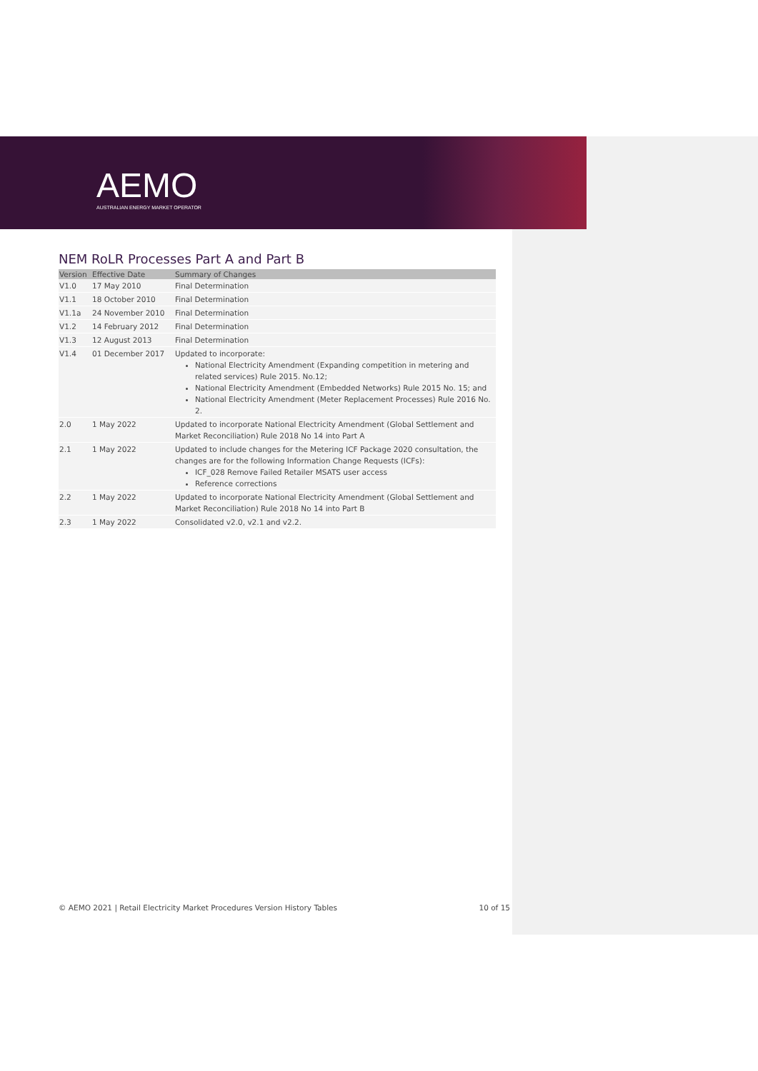AEMO
AUSTRALIAN ENERGY MARKET OPERATOR
NEM RoLR Processes Part A and Part B
| Version | Effective Date | Summary of Changes |
| --- | --- | --- |
| V1.0 | 17 May 2010 | Final Determination |
| V1.1 | 18 October 2010 | Final Determination |
| V1.1a | 24 November 2010 | Final Determination |
| V1.2 | 14 February 2012 | Final Determination |
| V1.3 | 12 August 2013 | Final Determination |
| V1.4 | 01 December 2017 | Updated to incorporate: National Electricity Amendment (Expanding competition in metering and related services) Rule 2015. No.12; National Electricity Amendment (Embedded Networks) Rule 2015 No. 15; and National Electricity Amendment (Meter Replacement Processes) Rule 2016 No. 2. |
| 2.0 | 1 May 2022 | Updated to incorporate National Electricity Amendment (Global Settlement and Market Reconciliation) Rule 2018 No 14 into Part A |
| 2.1 | 1 May 2022 | Updated to include changes for the Metering ICF Package 2020 consultation, the changes are for the following Information Change Requests (ICFs): ICF_028 Remove Failed Retailer MSATS user access Reference corrections |
| 2.2 | 1 May 2022 | Updated to incorporate National Electricity Amendment (Global Settlement and Market Reconciliation) Rule 2018 No 14 into Part B |
| 2.3 | 1 May 2022 | Consolidated v2.0, v2.1 and v2.2. |
© AEMO 2021 | Retail Electricity Market Procedures Version History Tables 10 of 15